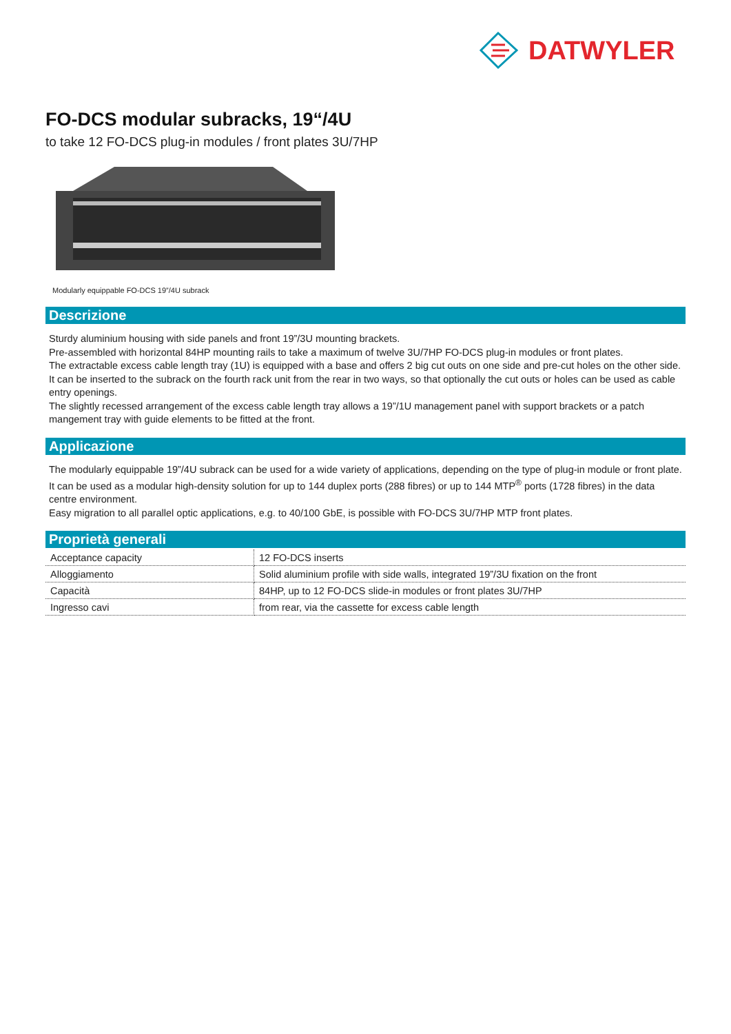DATWYLER
FO-DCS modular subracks, 19“/4U
to take 12 FO-DCS plug-in modules / front plates 3U/7HP
Modularly equippable FO-DCS 19”/4U subrack
Descrizione
Sturdy aluminium housing with side panels and front 19”/3U mounting brackets.
Pre-assembled with horizontal 84HP mounting rails to take a maximum of twelve 3U/7HP FO-DCS plug-in modules or front plates.
The extractable excess cable length tray (1U) is equipped with a base and offers 2 big cut outs on one side and pre-cut holes on the other side.
It can be inserted to the subrack on the fourth rack unit from the rear in two ways, so that optionally the cut outs or holes can be used as cable entry openings.
The slightly recessed arrangement of the excess cable length tray allows a 19”/1U management panel with support brackets or a patch mangement tray with guide elements to be fitted at the front.
Applicazione
The modularly equippable 19”/4U subrack can be used for a wide variety of applications, depending on the type of plug-in module or front plate.
It can be used as a modular high-density solution for up to 144 duplex ports (288 fibres) or up to 144 MTP<sup>®</sup> ports (1728 fibres) in the data centre environment.
Easy migration to all parallel optic applications, e.g. to 40/100 GbE, is possible with FO-DCS 3U/7HP MTP front plates.
Proprietà generali
| Acceptance capacity | 12 FO-DCS inserts |
| Alloggiamento | Solid aluminium profile with side walls, integrated 19”/3U fixation on the front |
| Capacità | 84HP, up to 12 FO-DCS slide-in modules or front plates 3U/7HP |
| Ingresso cavi | from rear, via the cassette for excess cable length |